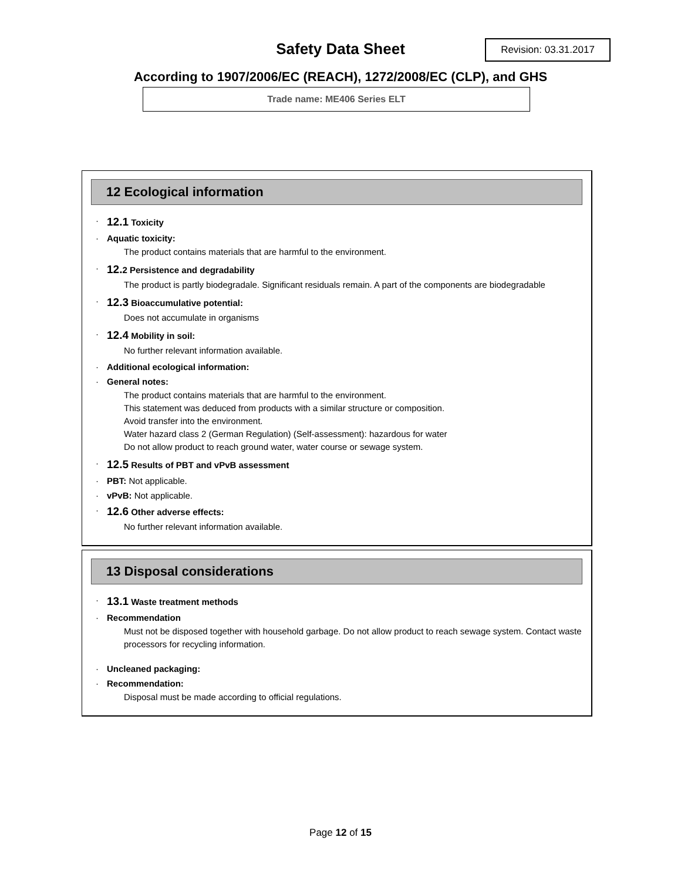Safety Data Sheet
Revision: 03.31.2017
According to 1907/2006/EC (REACH), 1272/2008/EC (CLP), and GHS
Trade name: ME406 Series ELT
12 Ecological information
· 12.1 Toxicity
· Aquatic toxicity:
The product contains materials that are harmful to the environment.
· 12. 2 Persistence and degradability
The product is partly biodegradale. Significant residuals remain. A part of the components are biodegradable
· 12.3 Bioaccumulative potential:
Does not accumulate in organisms
· 12.4 Mobility in soil:
No further relevant information available.
· Additional ecological information:
· General notes:
The product contains materials that are harmful to the environment.
This statement was deduced from products with a similar structure or composition.
Avoid transfer into the environment.
Water hazard class 2 (German Regulation) (Self-assessment): hazardous for water
Do not allow product to reach ground water, water course or sewage system.
· 12.5 Results of PBT and vPvB assessment
· PBT: Not applicable.
· vPvB: Not applicable.
· 12.6 Other adverse effects:
No further relevant information available.
13 Disposal considerations
· 13.1 Waste treatment methods
· Recommendation
Must not be disposed together with household garbage. Do not allow product to reach sewage system. Contact waste processors for recycling information.
· Uncleaned packaging:
· Recommendation:
Disposal must be made according to official regulations.
Page 12 of 15